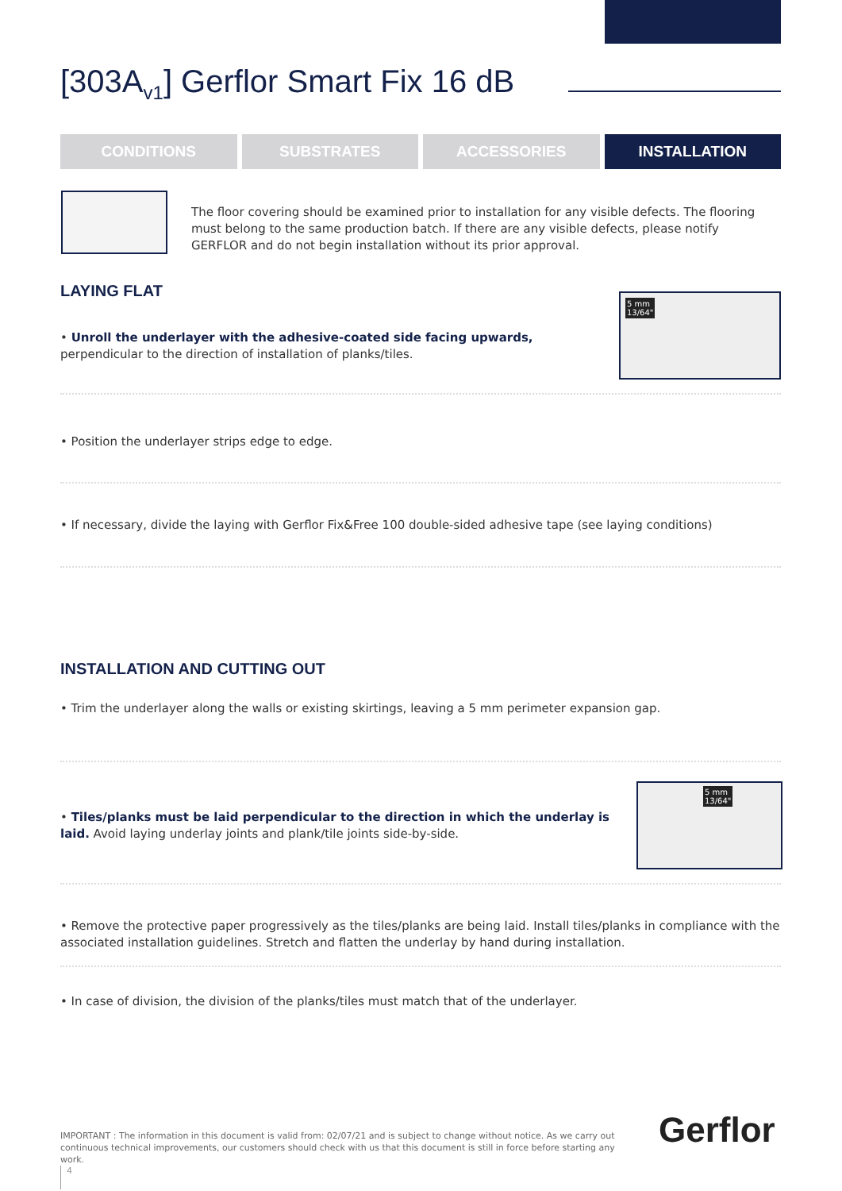[303A<sub>v1</sub>] Gerflor Smart Fix 16 dB
CONDITIONS SUBSTRATES ACCESSORIES INSTALLATION
The floor covering should be examined prior to installation for any visible defects. The flooring must belong to the same production batch. If there are any visible defects, please notify GERFLOR and do not begin installation without its prior approval.
LAYING FLAT
5 mm
13/64"
• Unroll the underlayer with the adhesive-coated side facing upwards, perpendicular to the direction of installation of planks/tiles.
• Position the underlayer strips edge to edge.
• If necessary, divide the laying with Gerflor Fix&Free 100 double-sided adhesive tape (see laying conditions)
INSTALLATION AND CUTTING OUT
• Trim the underlayer along the walls or existing skirtings, leaving a 5 mm perimeter expansion gap.
5 mm
13/64"
• Tiles/planks must be laid perpendicular to the direction in which the underlay is laid. Avoid laying underlay joints and plank/tile joints side-by-side.
• Remove the protective paper progressively as the tiles/planks are being laid. Install tiles/planks in compliance with the associated installation guidelines. Stretch and flatten the underlay by hand during installation.
• In case of division, the division of the planks/tiles must match that of the underlayer.
IMPORTANT : The information in this document is valid from: 02/07/21 and is subject to change without notice. As we carry out continuous technical improvements, our customers should check with us that this document is still in force before starting any work.
Gerflor
4